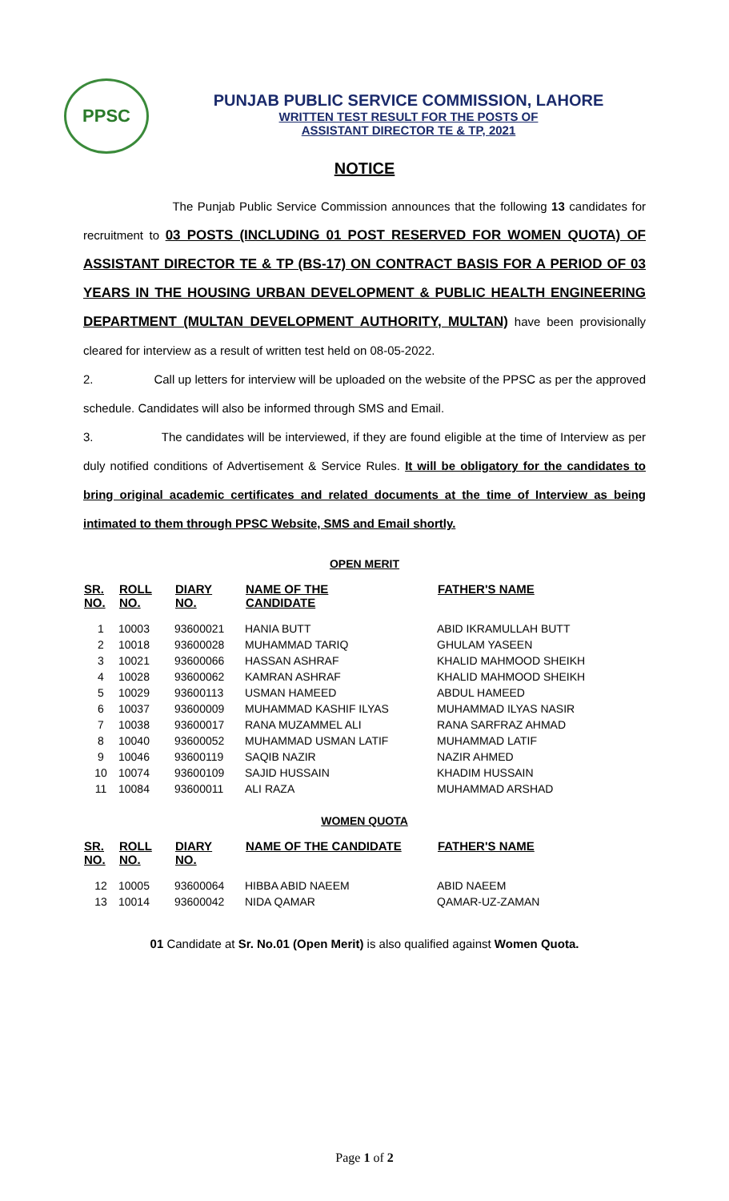PPSC
PUNJAB PUBLIC SERVICE COMMISSION, LAHORE
WRITTEN TEST RESULT FOR THE POSTS OF
ASSISTANT DIRECTOR TE & TP, 2021
NOTICE
The Punjab Public Service Commission announces that the following 13 candidates for recruitment to 03 POSTS (INCLUDING 01 POST RESERVED FOR WOMEN QUOTA) OF ASSISTANT DIRECTOR TE & TP (BS-17) ON CONTRACT BASIS FOR A PERIOD OF 03 YEARS IN THE HOUSING URBAN DEVELOPMENT & PUBLIC HEALTH ENGINEERING DEPARTMENT (MULTAN DEVELOPMENT AUTHORITY, MULTAN) have been provisionally cleared for interview as a result of written test held on 08-05-2022.
2. Call up letters for interview will be uploaded on the website of the PPSC as per the approved schedule. Candidates will also be informed through SMS and Email.
3. The candidates will be interviewed, if they are found eligible at the time of Interview as per duly notified conditions of Advertisement & Service Rules. It will be obligatory for the candidates to bring original academic certificates and related documents at the time of Interview as being intimated to them through PPSC Website, SMS and Email shortly.
OPEN MERIT
| SR. NO. | ROLL NO. | DIARY NO. | NAME OF THE CANDIDATE | FATHER'S NAME |
| --- | --- | --- | --- | --- |
| 1 | 10003 | 93600021 | HANIA BUTT | ABID IKRAMULLAH BUTT |
| 2 | 10018 | 93600028 | MUHAMMAD TARIQ | GHULAM YASEEN |
| 3 | 10021 | 93600066 | HASSAN ASHRAF | KHALID MAHMOOD SHEIKH |
| 4 | 10028 | 93600062 | KAMRAN ASHRAF | KHALID MAHMOOD SHEIKH |
| 5 | 10029 | 93600113 | USMAN HAMEED | ABDUL HAMEED |
| 6 | 10037 | 93600009 | MUHAMMAD KASHIF ILYAS | MUHAMMAD ILYAS NASIR |
| 7 | 10038 | 93600017 | RANA MUZAMMEL ALI | RANA SARFRAZ AHMAD |
| 8 | 10040 | 93600052 | MUHAMMAD USMAN LATIF | MUHAMMAD LATIF |
| 9 | 10046 | 93600119 | SAQIB NAZIR | NAZIR AHMED |
| 10 | 10074 | 93600109 | SAJID HUSSAIN | KHADIM HUSSAIN |
| 11 | 10084 | 93600011 | ALI RAZA | MUHAMMAD ARSHAD |
WOMEN QUOTA
| SR. NO. | ROLL NO. | DIARY NO. | NAME OF THE CANDIDATE | FATHER'S NAME |
| --- | --- | --- | --- | --- |
| 12 | 10005 | 93600064 | HIBBA ABID NAEEM | ABID NAEEM |
| 13 | 10014 | 93600042 | NIDA QAMAR | QAMAR-UZ-ZAMAN |
01 Candidate at Sr. No.01 (Open Merit) is also qualified against Women Quota.
Page 1 of 2